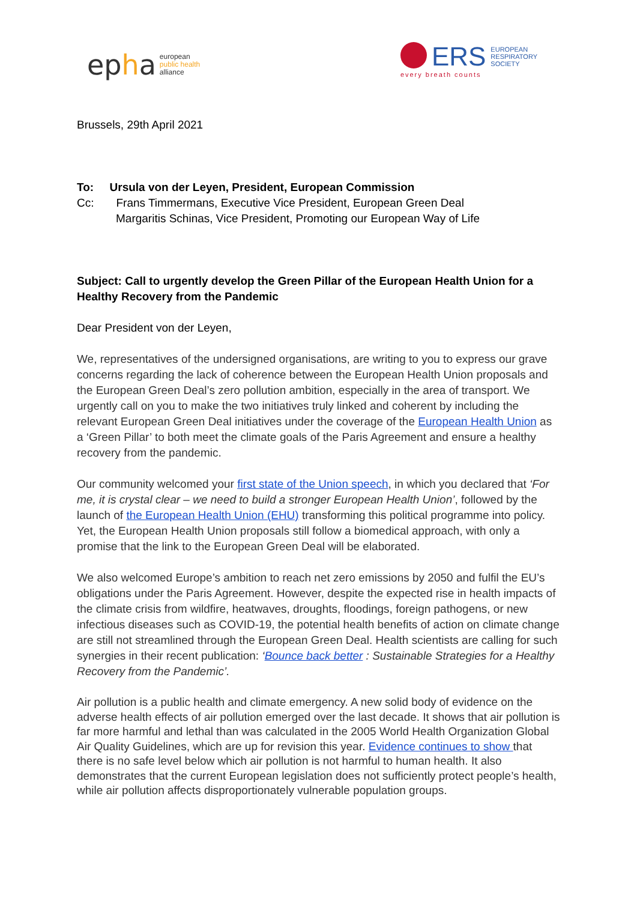epha
european
public health
alliance
ERS
EUROPEAN
RESPIRATORY
SOCIETY
every breath counts
Brussels, 29th April 2021
To: Ursula von der Leyen, President, European Commission
Cc: Frans Timmermans, Executive Vice President, European Green Deal
Margaritis Schinas, Vice President, Promoting our European Way of Life
Subject: Call to urgently develop the Green Pillar of the European Health Union for a Healthy Recovery from the Pandemic
Dear President von der Leyen,
We, representatives of the undersigned organisations, are writing to you to express our grave concerns regarding the lack of coherence between the European Health Union proposals and the European Green Deal’s zero pollution ambition, especially in the area of transport. We urgently call on you to make the two initiatives truly linked and coherent by including the relevant European Green Deal initiatives under the coverage of the European Health Union as a ‘Green Pillar’ to both meet the climate goals of the Paris Agreement and ensure a healthy recovery from the pandemic.
Our community welcomed your first state of the Union speech, in which you declared that ‘For me, it is crystal clear – we need to build a stronger European Health Union’, followed by the launch of the European Health Union (EHU) transforming this political programme into policy. Yet, the European Health Union proposals still follow a biomedical approach, with only a promise that the link to the European Green Deal will be elaborated.
We also welcomed Europe’s ambition to reach net zero emissions by 2050 and fulfil the EU’s obligations under the Paris Agreement. However, despite the expected rise in health impacts of the climate crisis from wildfire, heatwaves, droughts, floodings, foreign pathogens, or new infectious diseases such as COVID-19, the potential health benefits of action on climate change are still not streamlined through the European Green Deal. Health scientists are calling for such synergies in their recent publication: ‘Bounce back better : Sustainable Strategies for a Healthy Recovery from the Pandemic’.
Air pollution is a public health and climate emergency. A new solid body of evidence on the adverse health effects of air pollution emerged over the last decade. It shows that air pollution is far more harmful and lethal than was calculated in the 2005 World Health Organization Global Air Quality Guidelines, which are up for revision this year. Evidence continues to show that there is no safe level below which air pollution is not harmful to human health. It also demonstrates that the current European legislation does not sufficiently protect people’s health, while air pollution affects disproportionately vulnerable population groups.